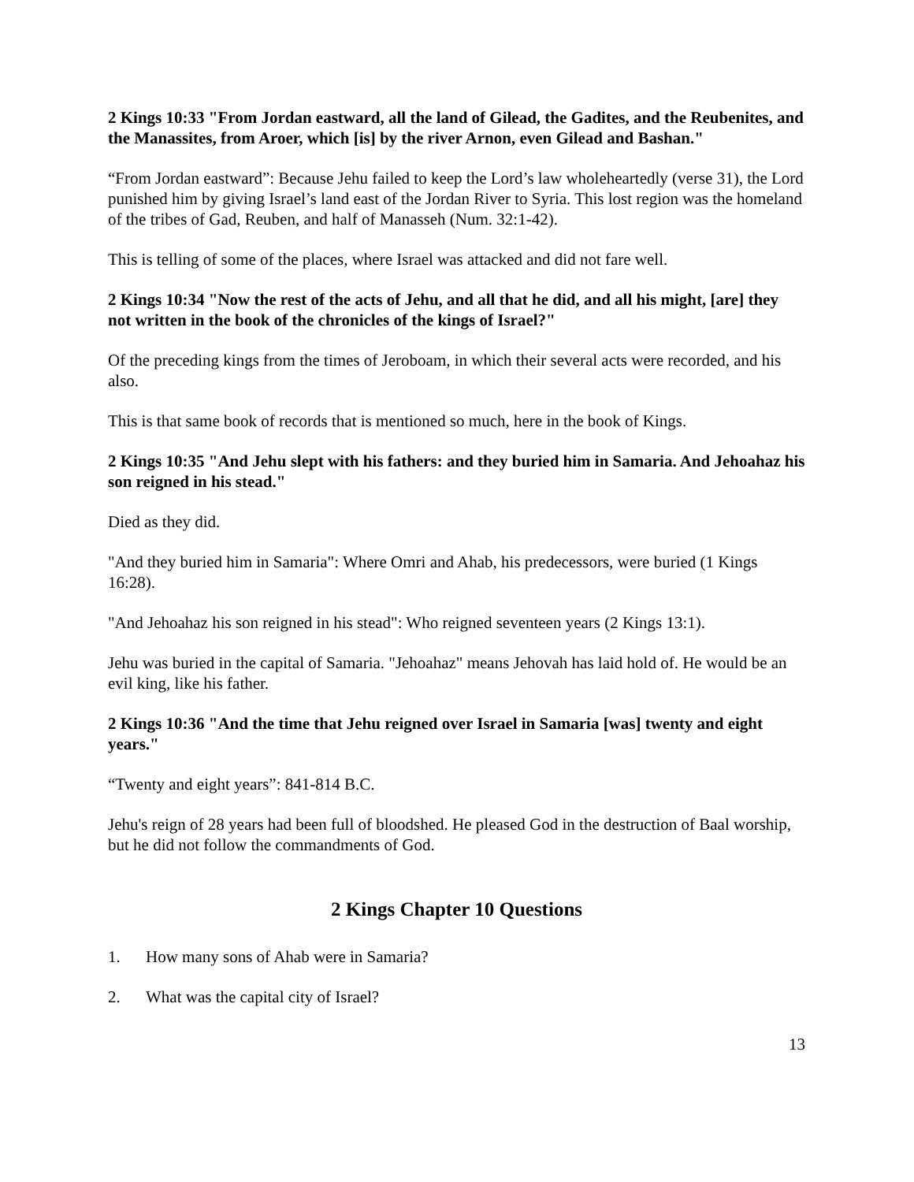2 Kings 10:33 "From Jordan eastward, all the land of Gilead, the Gadites, and the Reubenites, and the Manassites, from Aroer, which [is] by the river Arnon, even Gilead and Bashan."
“From Jordan eastward”: Because Jehu failed to keep the Lord’s law wholeheartedly (verse 31), the Lord punished him by giving Israel’s land east of the Jordan River to Syria. This lost region was the homeland of the tribes of Gad, Reuben, and half of Manasseh (Num. 32:1-42).
This is telling of some of the places, where Israel was attacked and did not fare well.
2 Kings 10:34 "Now the rest of the acts of Jehu, and all that he did, and all his might, [are] they not written in the book of the chronicles of the kings of Israel?"
Of the preceding kings from the times of Jeroboam, in which their several acts were recorded, and his also.
This is that same book of records that is mentioned so much, here in the book of Kings.
2 Kings 10:35 "And Jehu slept with his fathers: and they buried him in Samaria. And Jehoahaz his son reigned in his stead."
Died as they did.
"And they buried him in Samaria": Where Omri and Ahab, his predecessors, were buried (1 Kings 16:28).
"And Jehoahaz his son reigned in his stead": Who reigned seventeen years (2 Kings 13:1).
Jehu was buried in the capital of Samaria. "Jehoahaz" means Jehovah has laid hold of. He would be an evil king, like his father.
2 Kings 10:36 "And the time that Jehu reigned over Israel in Samaria [was] twenty and eight years."
“Twenty and eight years”: 841-814 B.C.
Jehu's reign of 28 years had been full of bloodshed. He pleased God in the destruction of Baal worship, but he did not follow the commandments of God.
2 Kings Chapter 10 Questions
1. How many sons of Ahab were in Samaria?
2. What was the capital city of Israel?
13